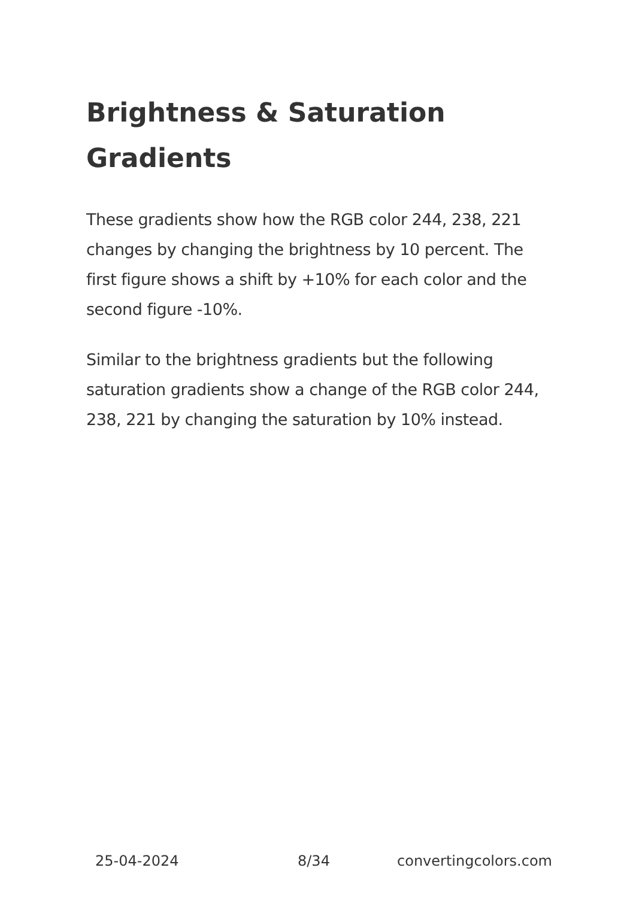Brightness & Saturation Gradients
These gradients show how the RGB color 244, 238, 221 changes by changing the brightness by 10 percent. The first figure shows a shift by +10% for each color and the second figure -10%.
Similar to the brightness gradients but the following saturation gradients show a change of the RGB color 244, 238, 221 by changing the saturation by 10% instead.
25-04-2024 8/34 convertingcolors.com